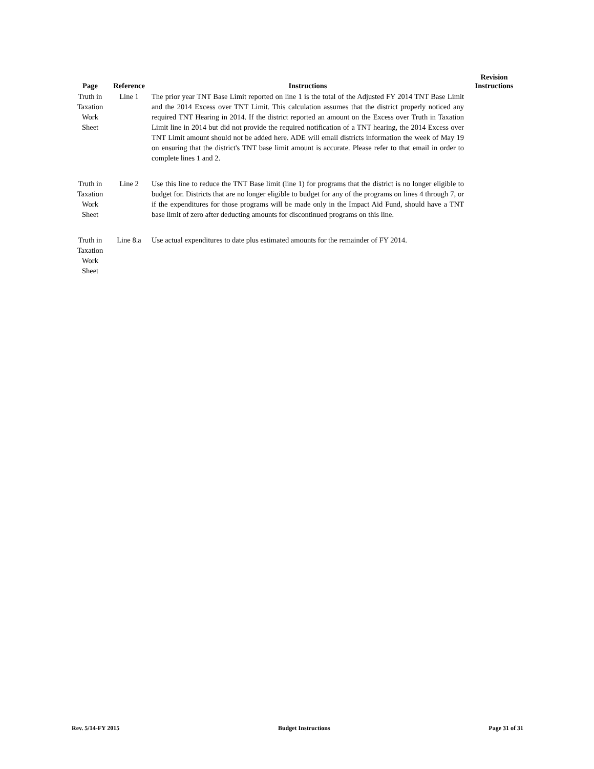| Page | Reference | Instructions | Revision Instructions |
| --- | --- | --- | --- |
| Truth in Taxation Work Sheet | Line 1 | The prior year TNT Base Limit reported on line 1 is the total of the Adjusted FY 2014 TNT Base Limit and the 2014 Excess over TNT Limit. This calculation assumes that the district properly noticed any required TNT Hearing in 2014. If the district reported an amount on the Excess over Truth in Taxation Limit line in 2014 but did not provide the required notification of a TNT hearing, the 2014 Excess over TNT Limit amount should not be added here. ADE will email districts information the week of May 19 on ensuring that the district's TNT base limit amount is accurate. Please refer to that email in order to complete lines 1 and 2. | |
| Truth in Taxation Work Sheet | Line 2 | Use this line to reduce the TNT Base limit (line 1) for programs that the district is no longer eligible to budget for. Districts that are no longer eligible to budget for any of the programs on lines 4 through 7, or if the expenditures for those programs will be made only in the Impact Aid Fund, should have a TNT base limit of zero after deducting amounts for discontinued programs on this line. | |
| Truth in Taxation Work Sheet | Line 8.a | Use actual expenditures to date plus estimated amounts for the remainder of FY 2014. | |
Rev. 5/14-FY 2015 Budget Instructions Page 31 of 31